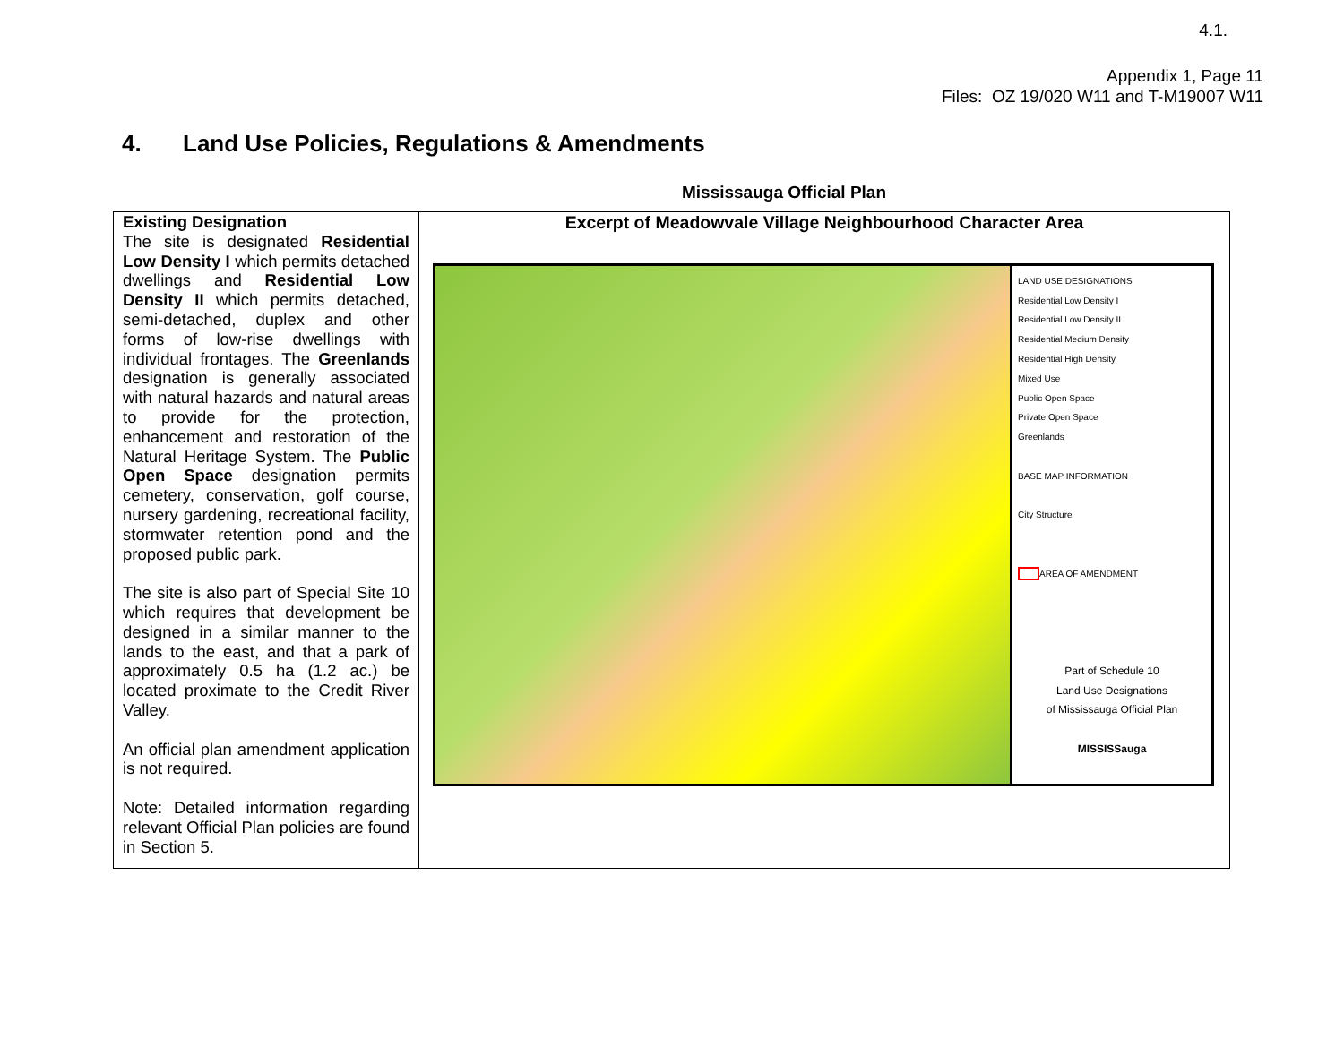4.1.
Appendix 1, Page 11
Files: OZ 19/020 W11 and T-M19007 W11
4. Land Use Policies, Regulations & Amendments
Mississauga Official Plan
| Existing Designation The site is designated Residential Low Density I which permits detached dwellings and Residential Low Density II which permits detached, semi-detached, duplex and other forms of low-rise dwellings with individual frontages. The Greenlands designation is generally associated with natural hazards and natural areas to provide for the protection, enhancement and restoration of the Natural Heritage System. The Public Open Space designation permits cemetery, conservation, golf course, nursery gardening, recreational facility, stormwater retention pond and the proposed public park. The site is also part of Special Site 10 which requires that development be designed in a similar manner to the lands to the east, and that a park of approximately 0.5 ha (1.2 ac.) be located proximate to the Credit River Valley. An official plan amendment application is not required. Note: Detailed information regarding relevant Official Plan policies are found in Section 5. | Excerpt of Meadowvale Village Neighbourhood Character Area LAND USE DESIGNATIONS Residential Low Density I Residential Low Density II Residential Medium Density Residential High Density Mixed Use Public Open Space Private Open Space Greenlands BASE MAP INFORMATION City Structure AREA OF AMENDMENT Part of Schedule 10 Land Use Designations of Mississauga Official Plan MISSISSauga |